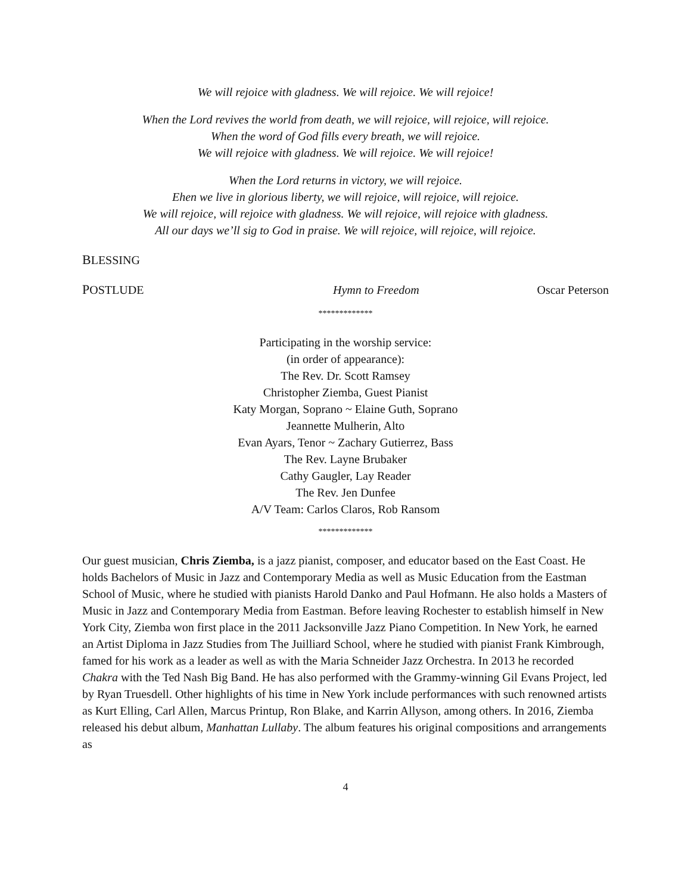We will rejoice with gladness. We will rejoice. We will rejoice!
When the Lord revives the world from death, we will rejoice, will rejoice, will rejoice.
When the word of God fills every breath, we will rejoice.
We will rejoice with gladness. We will rejoice. We will rejoice!
When the Lord returns in victory, we will rejoice.
Ehen we live in glorious liberty, we will rejoice, will rejoice, will rejoice.
We will rejoice, will rejoice with gladness. We will rejoice, will rejoice with gladness.
All our days we’ll sig to God in praise. We will rejoice, will rejoice, will rejoice.
BLESSING
POSTLUDE Hymn to Freedom Oscar Peterson
*************
Participating in the worship service:
(in order of appearance):
The Rev. Dr. Scott Ramsey
Christopher Ziemba, Guest Pianist
Katy Morgan, Soprano ~ Elaine Guth, Soprano
Jeannette Mulherin, Alto
Evan Ayars, Tenor ~ Zachary Gutierrez, Bass
The Rev. Layne Brubaker
Cathy Gaugler, Lay Reader
The Rev. Jen Dunfee
A/V Team: Carlos Claros, Rob Ransom
*************
Our guest musician, Chris Ziemba, is a jazz pianist, composer, and educator based on the East Coast. He holds Bachelors of Music in Jazz and Contemporary Media as well as Music Education from the Eastman School of Music, where he studied with pianists Harold Danko and Paul Hofmann. He also holds a Masters of Music in Jazz and Contemporary Media from Eastman. Before leaving Rochester to establish himself in New York City, Ziemba won first place in the 2011 Jacksonville Jazz Piano Competition. In New York, he earned an Artist Diploma in Jazz Studies from The Juilliard School, where he studied with pianist Frank Kimbrough, famed for his work as a leader as well as with the Maria Schneider Jazz Orchestra. In 2013 he recorded Chakra with the Ted Nash Big Band. He has also performed with the Grammy-winning Gil Evans Project, led by Ryan Truesdell. Other highlights of his time in New York include performances with such renowned artists as Kurt Elling, Carl Allen, Marcus Printup, Ron Blake, and Karrin Allyson, among others. In 2016, Ziemba released his debut album, Manhattan Lullaby. The album features his original compositions and arrangements as
4